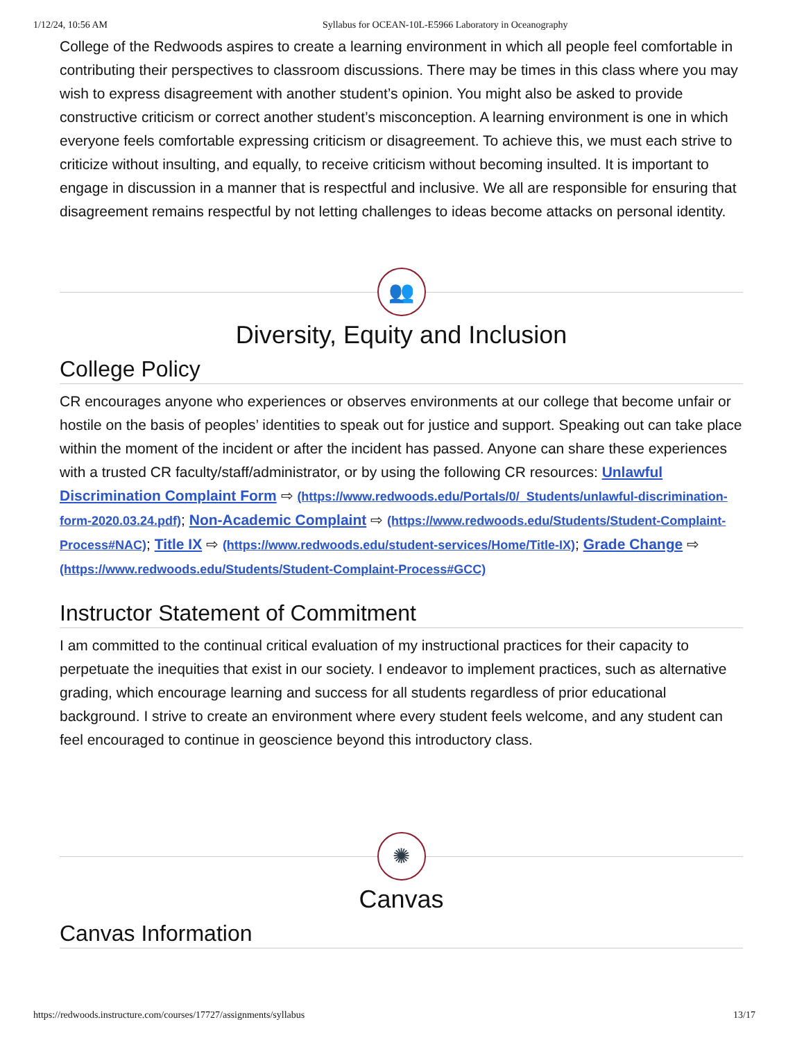1/12/24, 10:56 AM Syllabus for OCEAN-10L-E5966 Laboratory in Oceanography
College of the Redwoods aspires to create a learning environment in which all people feel comfortable in contributing their perspectives to classroom discussions. There may be times in this class where you may wish to express disagreement with another student’s opinion. You might also be asked to provide constructive criticism or correct another student’s misconception. A learning environment is one in which everyone feels comfortable expressing criticism or disagreement. To achieve this, we must each strive to criticize without insulting, and equally, to receive criticism without becoming insulted. It is important to engage in discussion in a manner that is respectful and inclusive. We all are responsible for ensuring that disagreement remains respectful by not letting challenges to ideas become attacks on personal identity.
👥
Diversity, Equity and Inclusion
College Policy
CR encourages anyone who experiences or observes environments at our college that become unfair or hostile on the basis of peoples’ identities to speak out for justice and support. Speaking out can take place within the moment of the incident or after the incident has passed. Anyone can share these experiences with a trusted CR faculty/staff/administrator, or by using the following CR resources: Unlawful Discrimination Complaint Form ⇨ (https://www.redwoods.edu/Portals/0/_Students/unlawful-discrimination-form-2020.03.24.pdf); Non-Academic Complaint ⇨ (https://www.redwoods.edu/Students/Student-Complaint-Process#NAC); Title IX ⇨ (https://www.redwoods.edu/student-services/Home/Title-IX); Grade Change ⇨ (https://www.redwoods.edu/Students/Student-Complaint-Process#GCC)
Instructor Statement of Commitment
I am committed to the continual critical evaluation of my instructional practices for their capacity to perpetuate the inequities that exist in our society. I endeavor to implement practices, such as alternative grading, which encourage learning and success for all students regardless of prior educational background. I strive to create an environment where every student feels welcome, and any student can feel encouraged to continue in geoscience beyond this introductory class.
✺
Canvas
Canvas Information
https://redwoods.instructure.com/courses/17727/assignments/syllabus 13/17